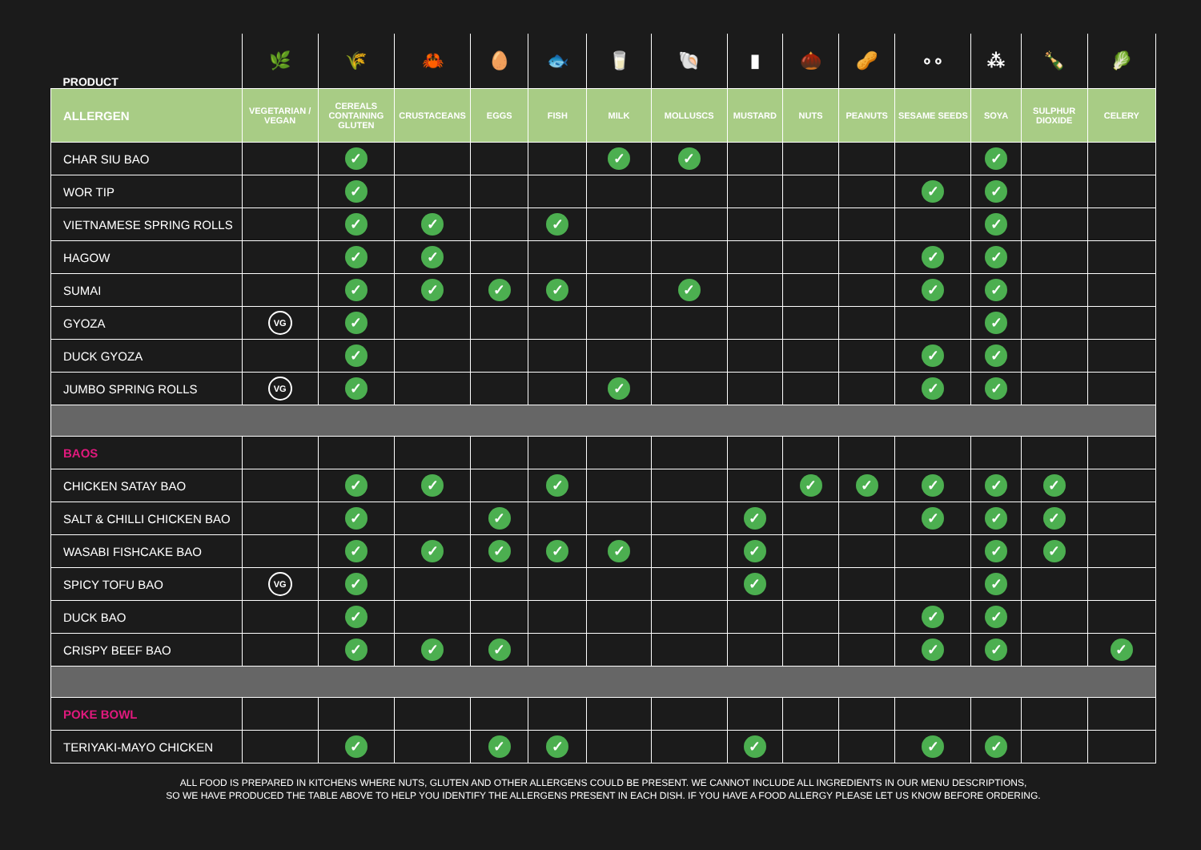| PRODUCT | 🌿 | 🌾 | 🦀 | 🥚 | 🐟 | 🥛 | 🐚 | ▮ | 🌰 | 🥜 | ∘∘ | ⁂ | 🍾 | 🥬 |
| --- | --- | --- | --- | --- | --- | --- | --- | --- | --- | --- | --- | --- | --- | --- |
| ALLERGEN | VEGETARIAN / VEGAN | CEREALS CONTAINING GLUTEN | CRUSTACEANS | EGGS | FISH | MILK | MOLLUSCS | MUSTARD | NUTS | PEANUTS | SESAME SEEDS | SOYA | SULPHUR DIOXIDE | CELERY |
| CHAR SIU BAO | | ✓ | | | | ✓ | ✓ | | | | | ✓ | | |
| WOR TIP | | ✓ | | | | | | | | | ✓ | ✓ | | |
| VIETNAMESE SPRING ROLLS | | ✓ | ✓ | | ✓ | | | | | | | ✓ | | |
| HAGOW | | ✓ | ✓ | | | | | | | | ✓ | ✓ | | |
| SUMAI | | ✓ | ✓ | ✓ | ✓ | | ✓ | | | | ✓ | ✓ | | |
| GYOZA | VG | ✓ | | | | | | | | | | ✓ | | |
| DUCK GYOZA | | ✓ | | | | | | | | | ✓ | ✓ | | |
| JUMBO SPRING ROLLS | VG | ✓ | | | | ✓ | | | | | ✓ | ✓ | | |
| BAOS | | | | | | | | | | | | | | |
| CHICKEN SATAY BAO | | ✓ | ✓ | | ✓ | | | | ✓ | ✓ | ✓ | ✓ | ✓ | |
| SALT & CHILLI CHICKEN BAO | | ✓ | | ✓ | | | | ✓ | | | ✓ | ✓ | ✓ | |
| WASABI FISHCAKE BAO | | ✓ | ✓ | ✓ | ✓ | ✓ | | ✓ | | | | ✓ | ✓ | |
| SPICY TOFU BAO | VG | ✓ | | | | | | ✓ | | | | ✓ | | |
| DUCK BAO | | ✓ | | | | | | | | | ✓ | ✓ | | |
| CRISPY BEEF BAO | | ✓ | ✓ | ✓ | | | | | | | ✓ | ✓ | | ✓ |
| POKE BOWL | | | | | | | | | | | | | | |
| TERIYAKI-MAYO CHICKEN | | ✓ | | ✓ | ✓ | | | ✓ | | | ✓ | ✓ | | |
ALL FOOD IS PREPARED IN KITCHENS WHERE NUTS, GLUTEN AND OTHER ALLERGENS COULD BE PRESENT. WE CANNOT INCLUDE ALL INGREDIENTS IN OUR MENU DESCRIPTIONS,
SO WE HAVE PRODUCED THE TABLE ABOVE TO HELP YOU IDENTIFY THE ALLERGENS PRESENT IN EACH DISH. IF YOU HAVE A FOOD ALLERGY PLEASE LET US KNOW BEFORE ORDERING.